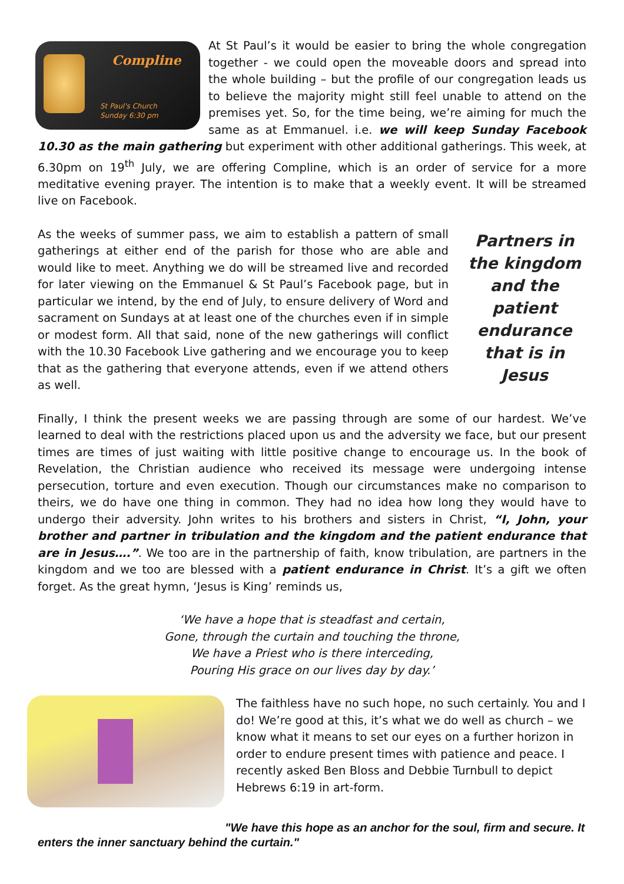Compline
St Paul's Church
Sunday 6:30 pm At St Paul’s it would be easier to bring the whole congregation together - we could open the moveable doors and spread into the whole building – but the profile of our congregation leads us to believe the majority might still feel unable to attend on the premises yet. So, for the time being, we’re aiming for much the same as at Emmanuel. i.e. we will keep Sunday Facebook 10.30 as the main gathering but experiment with other additional gatherings. This week, at 6.30pm on 19<sup>th</sup> July, we are offering Compline, which is an order of service for a more meditative evening prayer. The intention is to make that a weekly event. It will be streamed live on Facebook.
As the weeks of summer pass, we aim to establish a pattern of small gatherings at either end of the parish for those who are able and would like to meet. Anything we do will be streamed live and recorded for later viewing on the Emmanuel & St Paul’s Facebook page, but in particular we intend, by the end of July, to ensure delivery of Word and sacrament on Sundays at at least one of the churches even if in simple or modest form. All that said, none of the new gatherings will conflict with the 10.30 Facebook Live gathering and we encourage you to keep that as the gathering that everyone attends, even if we attend others as well.
Partners in the kingdom and the patient endurance that is in Jesus
Finally, I think the present weeks we are passing through are some of our hardest. We’ve learned to deal with the restrictions placed upon us and the adversity we face, but our present times are times of just waiting with little positive change to encourage us. In the book of Revelation, the Christian audience who received its message were undergoing intense persecution, torture and even execution. Though our circumstances make no comparison to theirs, we do have one thing in common. They had no idea how long they would have to undergo their adversity. John writes to his brothers and sisters in Christ, “I, John, your brother and partner in tribulation and the kingdom and the patient endurance that are in Jesus….”. We too are in the partnership of faith, know tribulation, are partners in the kingdom and we too are blessed with a patient endurance in Christ. It’s a gift we often forget. As the great hymn, ‘Jesus is King’ reminds us,
‘We have a hope that is steadfast and certain,
Gone, through the curtain and touching the throne,
We have a Priest who is there interceding,
Pouring His grace on our lives day by day.’
The faithless have no such hope, no such certainly. You and I do! We’re good at this, it’s what we do well as church – we know what it means to set our eyes on a further horizon in order to endure present times with patience and peace. I recently asked Ben Bloss and Debbie Turnbull to depict Hebrews 6:19 in art-form.
"We have this hope as an anchor for the soul, firm and secure. It enters the inner sanctuary behind the curtain."